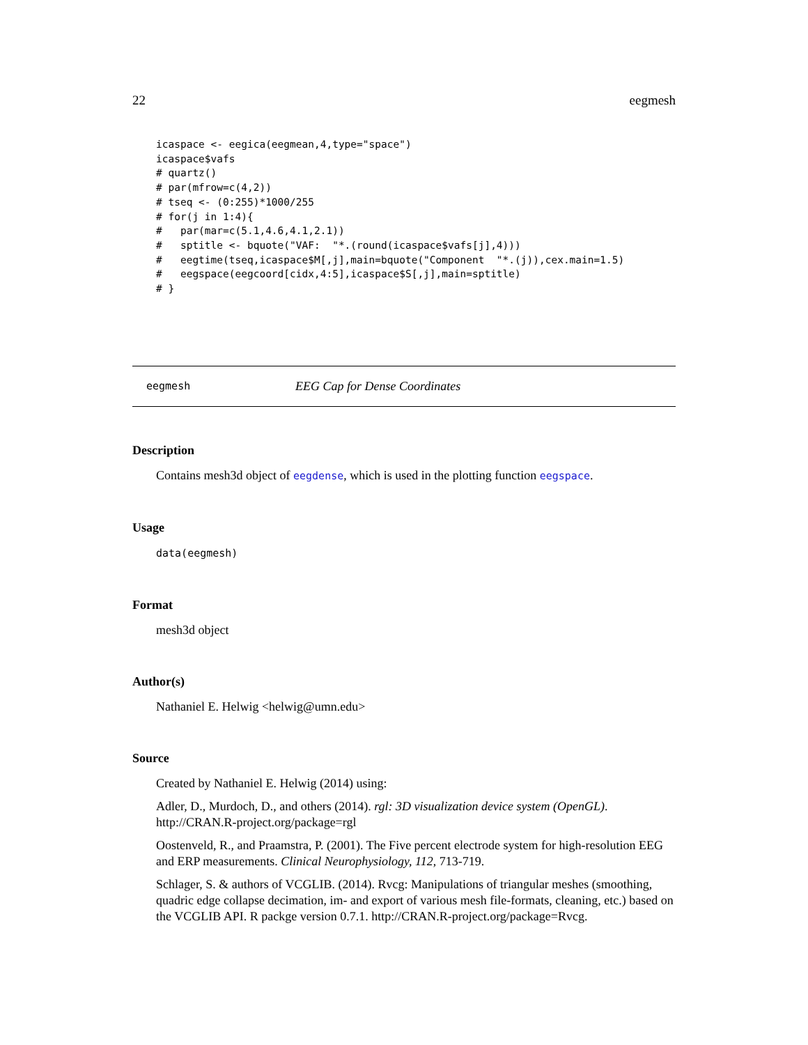22 eegmesh
icaspace <- eegica(eegmean,4,type="space")
icaspace$vafs
# quartz()
# par(mfrow=c(4,2))
# tseq <- (0:255)*1000/255
# for(j in 1:4){
#   par(mar=c(5.1,4.6,4.1,2.1))
#   sptitle <- bquote("VAF:  "*.(round(icaspace$vafs[j],4)))
#   eegtime(tseq,icaspace$M[,j],main=bquote("Component  "*.(j)),cex.main=1.5)
#   eegspace(eegcoord[cidx,4:5],icaspace$S[,j],main=sptitle)
# }
eegmesh EEG Cap for Dense Coordinates
Description
Contains mesh3d object of eegdense, which is used in the plotting function eegspace.
Usage
data(eegmesh)
Format
mesh3d object
Author(s)
Nathaniel E. Helwig <helwig@umn.edu>
Source
Created by Nathaniel E. Helwig (2014) using:
Adler, D., Murdoch, D., and others (2014). rgl: 3D visualization device system (OpenGL). http://CRAN.R-project.org/package=rgl
Oostenveld, R., and Praamstra, P. (2001). The Five percent electrode system for high-resolution EEG and ERP measurements. Clinical Neurophysiology, 112, 713-719.
Schlager, S. & authors of VCGLIB. (2014). Rvcg: Manipulations of triangular meshes (smoothing, quadric edge collapse decimation, im- and export of various mesh file-formats, cleaning, etc.) based on the VCGLIB API. R packge version 0.7.1. http://CRAN.R-project.org/package=Rvcg.